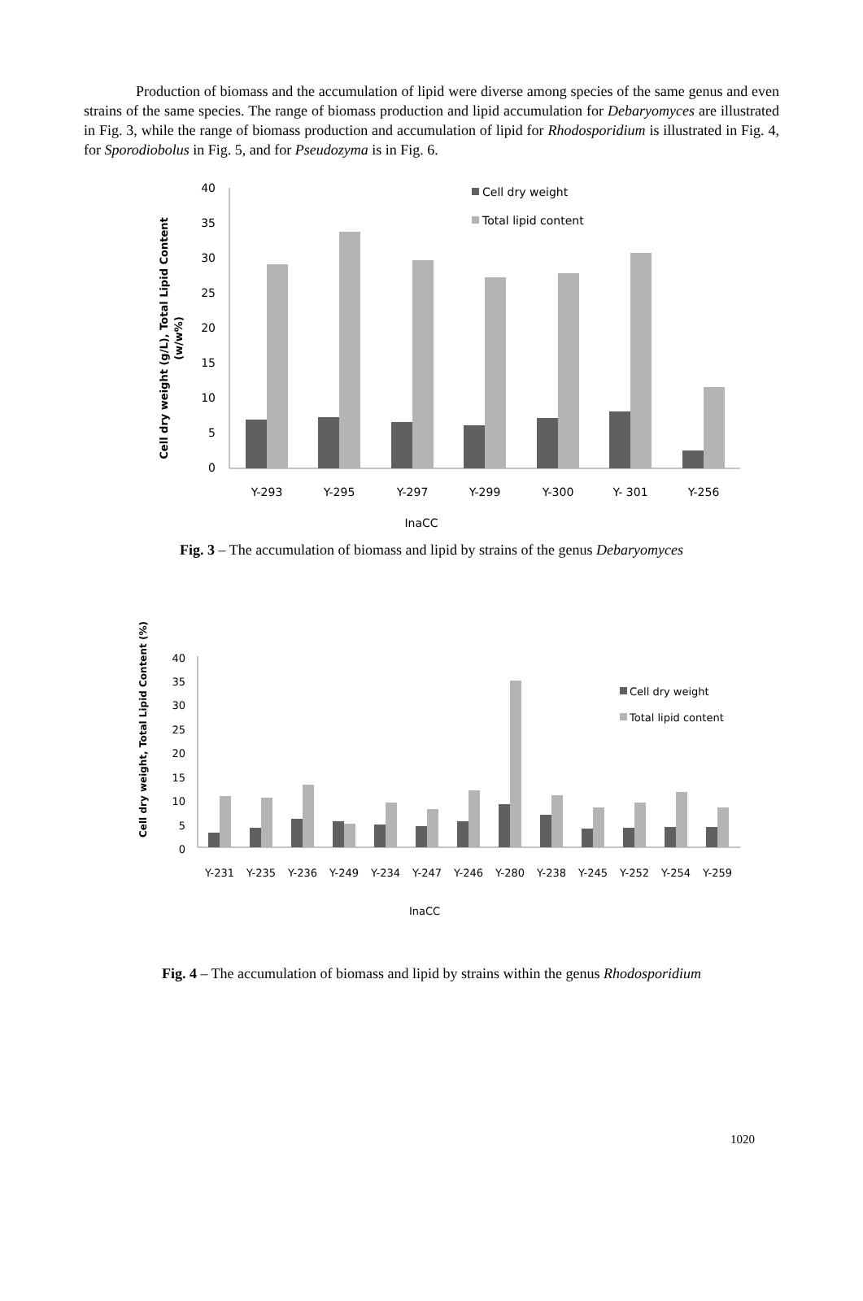Production of biomass and the accumulation of lipid were diverse among species of the same genus and even strains of the same species. The range of biomass production and lipid accumulation for Debaryomyces are illustrated in Fig. 3, while the range of biomass production and accumulation of lipid for Rhodosporidium is illustrated in Fig. 4, for Sporodiobolus in Fig. 5, and for Pseudozyma is in Fig. 6.
40
35
30
25
20
15
10
5
0
Y-293
Y-295
Y-297
Y-299
Y-300
Y- 301
Y-256
InaCC
Cell dry weight
Total lipid content
Cell dry weight (g/L), Total Lipid Content
(w/w%)
Fig. 3 – The accumulation of biomass and lipid by strains of the genus Debaryomyces
40
35
30
25
20
15
10
5
0
Y-231
Y-235
Y-236
Y-249
Y-234
Y-247
Y-246
Y-280
Y-238
Y-245
Y-252
Y-254
Y-259
InaCC
Cell dry weight
Total lipid content
Cell dry weight, Total Lipid Content (%)
Fig. 4 – The accumulation of biomass and lipid by strains within the genus Rhodosporidium
1020